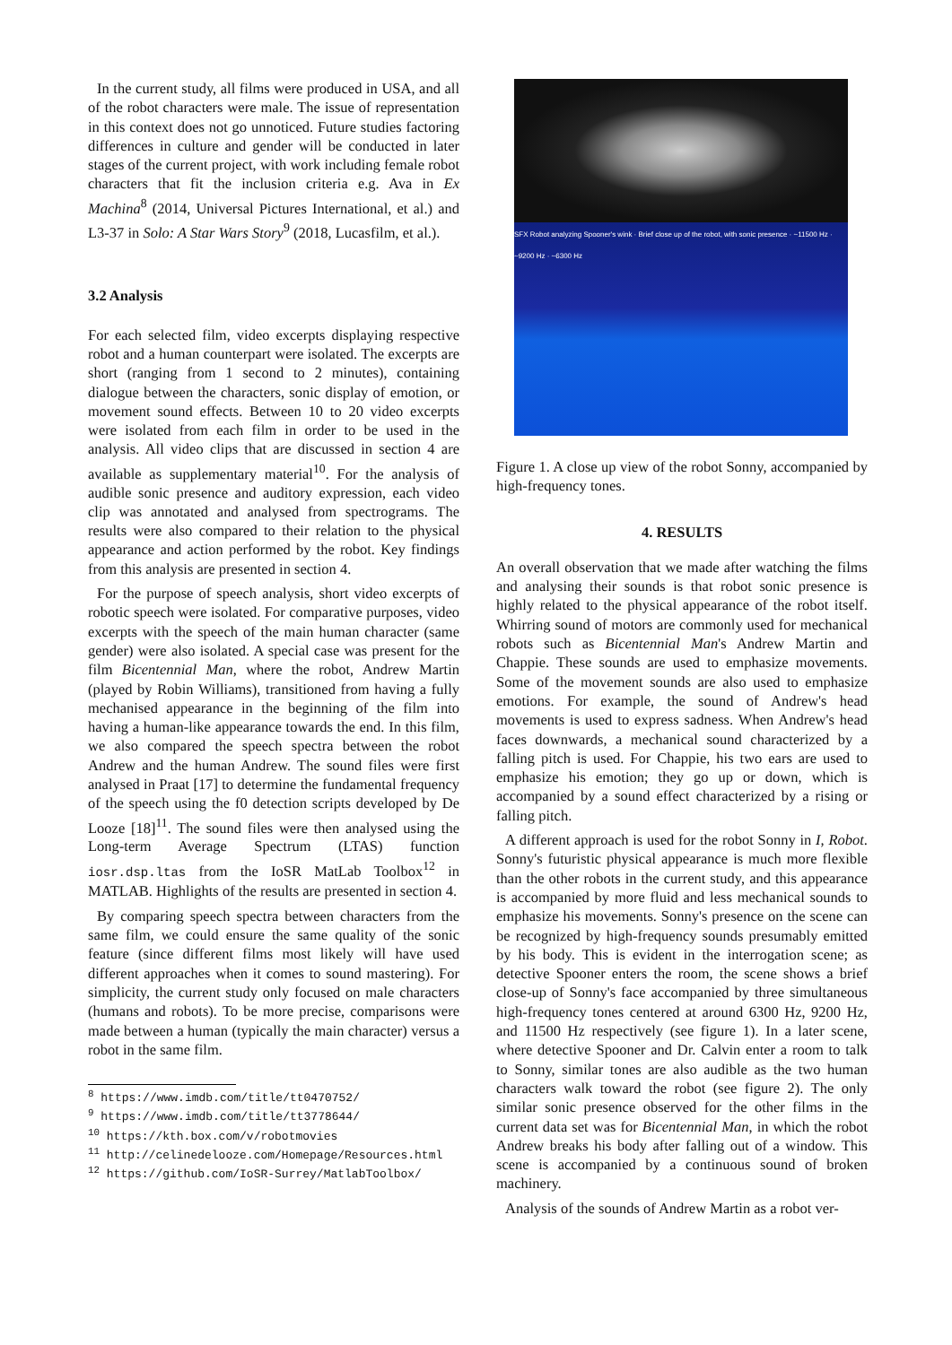In the current study, all films were produced in USA, and all of the robot characters were male. The issue of representation in this context does not go unnoticed. Future studies factoring differences in culture and gender will be conducted in later stages of the current project, with work including female robot characters that fit the inclusion criteria e.g. Ava in Ex Machina<sup>8</sup> (2014, Universal Pictures International, et al.) and L3-37 in Solo: A Star Wars Story<sup>9</sup> (2018, Lucasfilm, et al.).
3.2 Analysis
For each selected film, video excerpts displaying respective robot and a human counterpart were isolated. The excerpts are short (ranging from 1 second to 2 minutes), containing dialogue between the characters, sonic display of emotion, or movement sound effects. Between 10 to 20 video excerpts were isolated from each film in order to be used in the analysis. All video clips that are discussed in section 4 are available as supplementary material<sup>10</sup>. For the analysis of audible sonic presence and auditory expression, each video clip was annotated and analysed from spectrograms. The results were also compared to their relation to the physical appearance and action performed by the robot. Key findings from this analysis are presented in section 4.
For the purpose of speech analysis, short video excerpts of robotic speech were isolated. For comparative purposes, video excerpts with the speech of the main human character (same gender) were also isolated. A special case was present for the film Bicentennial Man, where the robot, Andrew Martin (played by Robin Williams), transitioned from having a fully mechanised appearance in the beginning of the film into having a human-like appearance towards the end. In this film, we also compared the speech spectra between the robot Andrew and the human Andrew. The sound files were first analysed in Praat [17] to determine the fundamental frequency of the speech using the f0 detection scripts developed by De Looze [18]<sup>11</sup>. The sound files were then analysed using the Long-term Average Spectrum (LTAS) function iosr.dsp.ltas from the IoSR MatLab Toolbox<sup>12</sup> in MATLAB. Highlights of the results are presented in section 4.
By comparing speech spectra between characters from the same film, we could ensure the same quality of the sonic feature (since different films most likely will have used different approaches when it comes to sound mastering). For simplicity, the current study only focused on male characters (humans and robots). To be more precise, comparisons were made between a human (typically the main character) versus a robot in the same film.
<sup>8</sup> https://www.imdb.com/title/tt0470752/
<sup>9</sup> https://www.imdb.com/title/tt3778644/
<sup>10</sup> https://kth.box.com/v/robotmovies
<sup>11</sup> http://celinedelooze.com/Homepage/Resources.html
<sup>12</sup> https://github.com/IoSR-Surrey/MatlabToolbox/
SFX Robot analyzing Spooner's wink · Brief close up of the robot, with sonic presence · ~11500 Hz · ~9200 Hz · ~6300 Hz
Figure 1. A close up view of the robot Sonny, accompanied by high-frequency tones.
4. RESULTS
An overall observation that we made after watching the films and analysing their sounds is that robot sonic presence is highly related to the physical appearance of the robot itself. Whirring sound of motors are commonly used for mechanical robots such as Bicentennial Man's Andrew Martin and Chappie. These sounds are used to emphasize movements. Some of the movement sounds are also used to emphasize emotions. For example, the sound of Andrew's head movements is used to express sadness. When Andrew's head faces downwards, a mechanical sound characterized by a falling pitch is used. For Chappie, his two ears are used to emphasize his emotion; they go up or down, which is accompanied by a sound effect characterized by a rising or falling pitch.
A different approach is used for the robot Sonny in I, Robot. Sonny's futuristic physical appearance is much more flexible than the other robots in the current study, and this appearance is accompanied by more fluid and less mechanical sounds to emphasize his movements. Sonny's presence on the scene can be recognized by high-frequency sounds presumably emitted by his body. This is evident in the interrogation scene; as detective Spooner enters the room, the scene shows a brief close-up of Sonny's face accompanied by three simultaneous high-frequency tones centered at around 6300 Hz, 9200 Hz, and 11500 Hz respectively (see figure 1). In a later scene, where detective Spooner and Dr. Calvin enter a room to talk to Sonny, similar tones are also audible as the two human characters walk toward the robot (see figure 2). The only similar sonic presence observed for the other films in the current data set was for Bicentennial Man, in which the robot Andrew breaks his body after falling out of a window. This scene is accompanied by a continuous sound of broken machinery.
Analysis of the sounds of Andrew Martin as a robot ver-